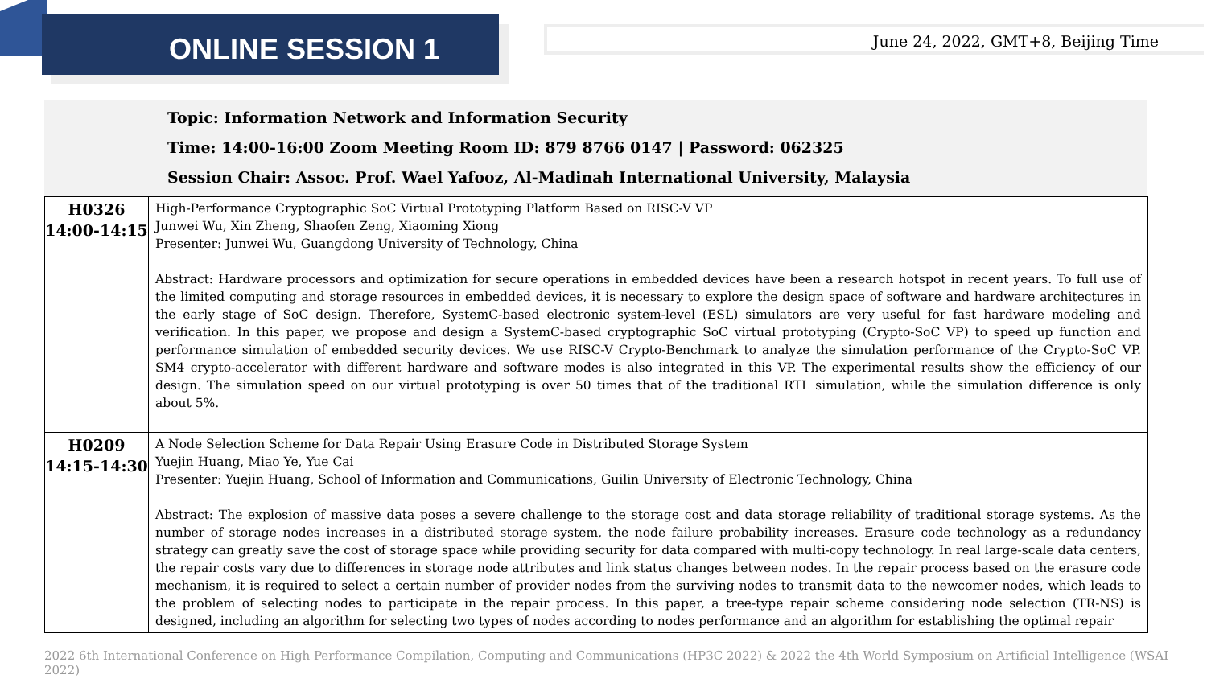ONLINE SESSION 1
June 24, 2022, GMT+8, Beijing Time
Topic: Information Network and Information Security
Time: 14:00-16:00 Zoom Meeting Room ID: 879 8766 0147 | Password: 062325
Session Chair: Assoc. Prof. Wael Yafooz, Al-Madinah International University, Malaysia
| H0326 14:00-14:15 | High-Performance Cryptographic SoC Virtual Prototyping Platform Based on RISC-V VP Junwei Wu, Xin Zheng, Shaofen Zeng, Xiaoming Xiong Presenter: Junwei Wu, Guangdong University of Technology, China Abstract: Hardware processors and optimization for secure operations in embedded devices have been a research hotspot in recent years. To full use of the limited computing and storage resources in embedded devices, it is necessary to explore the design space of software and hardware architectures in the early stage of SoC design. Therefore, SystemC-based electronic system-level (ESL) simulators are very useful for fast hardware modeling and verification. In this paper, we propose and design a SystemC-based cryptographic SoC virtual prototyping (Crypto-SoC VP) to speed up function and performance simulation of embedded security devices. We use RISC-V Crypto-Benchmark to analyze the simulation performance of the Crypto-SoC VP. SM4 crypto-accelerator with different hardware and software modes is also integrated in this VP. The experimental results show the efficiency of our design. The simulation speed on our virtual prototyping is over 50 times that of the traditional RTL simulation, while the simulation difference is only about 5%. |
| H0209 14:15-14:30 | A Node Selection Scheme for Data Repair Using Erasure Code in Distributed Storage System Yuejin Huang, Miao Ye, Yue Cai Presenter: Yuejin Huang, School of Information and Communications, Guilin University of Electronic Technology, China Abstract: The explosion of massive data poses a severe challenge to the storage cost and data storage reliability of traditional storage systems. As the number of storage nodes increases in a distributed storage system, the node failure probability increases. Erasure code technology as a redundancy strategy can greatly save the cost of storage space while providing security for data compared with multi-copy technology. In real large-scale data centers, the repair costs vary due to differences in storage node attributes and link status changes between nodes. In the repair process based on the erasure code mechanism, it is required to select a certain number of provider nodes from the surviving nodes to transmit data to the newcomer nodes, which leads to the problem of selecting nodes to participate in the repair process. In this paper, a tree-type repair scheme considering node selection (TR-NS) is designed, including an algorithm for selecting two types of nodes according to nodes performance and an algorithm for establishing the optimal repair |
2022 6th International Conference on High Performance Compilation, Computing and Communications (HP3C 2022) & 2022 the 4th World Symposium on Artificial Intelligence (WSAI 2022)